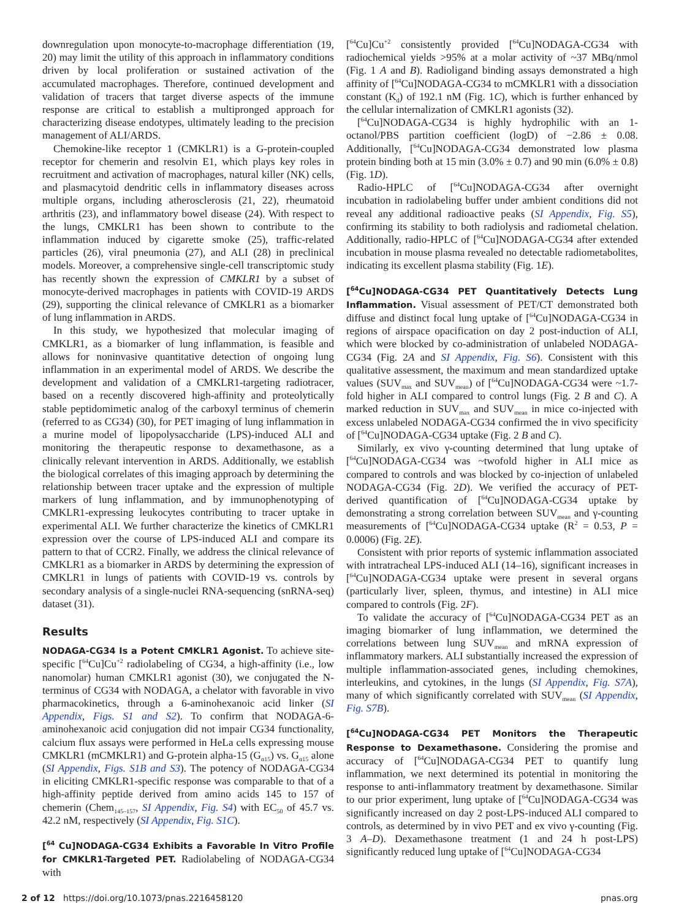downregulation upon monocyte-to-macrophage differentiation (19, 20) may limit the utility of this approach in inflammatory conditions driven by local proliferation or sustained activation of the accumulated macrophages. Therefore, continued development and validation of tracers that target diverse aspects of the immune response are critical to establish a multipronged approach for characterizing disease endotypes, ultimately leading to the precision management of ALI/ARDS.
Chemokine-like receptor 1 (CMKLR1) is a G-protein-coupled receptor for chemerin and resolvin E1, which plays key roles in recruitment and activation of macrophages, natural killer (NK) cells, and plasmacytoid dendritic cells in inflammatory diseases across multiple organs, including atherosclerosis (21, 22), rheumatoid arthritis (23), and inflammatory bowel disease (24). With respect to the lungs, CMKLR1 has been shown to contribute to the inflammation induced by cigarette smoke (25), traffic-related particles (26), viral pneumonia (27), and ALI (28) in preclinical models. Moreover, a comprehensive single-cell transcriptomic study has recently shown the expression of CMKLR1 by a subset of monocyte-derived macrophages in patients with COVID-19 ARDS (29), supporting the clinical relevance of CMKLR1 as a biomarker of lung inflammation in ARDS.
In this study, we hypothesized that molecular imaging of CMKLR1, as a biomarker of lung inflammation, is feasible and allows for noninvasive quantitative detection of ongoing lung inflammation in an experimental model of ARDS. We describe the development and validation of a CMKLR1-targeting radiotracer, based on a recently discovered high-affinity and proteolytically stable peptidomimetic analog of the carboxyl terminus of chemerin (referred to as CG34) (30), for PET imaging of lung inflammation in a murine model of lipopolysaccharide (LPS)-induced ALI and monitoring the therapeutic response to dexamethasone, as a clinically relevant intervention in ARDS. Additionally, we establish the biological correlates of this imaging approach by determining the relationship between tracer uptake and the expression of multiple markers of lung inflammation, and by immunophenotyping of CMKLR1-expressing leukocytes contributing to tracer uptake in experimental ALI. We further characterize the kinetics of CMKLR1 expression over the course of LPS-induced ALI and compare its pattern to that of CCR2. Finally, we address the clinical relevance of CMKLR1 as a biomarker in ARDS by determining the expression of CMKLR1 in lungs of patients with COVID-19 vs. controls by secondary analysis of a single-nuclei RNA-sequencing (snRNA-seq) dataset (31).
Results
NODAGA-CG34 Is a Potent CMKLR1 Agonist. To achieve site-specific [<sup>64</sup>Cu]Cu<sup>+2</sup> radiolabeling of CG34, a high-affinity (i.e., low nanomolar) human CMKLR1 agonist (30), we conjugated the N-terminus of CG34 with NODAGA, a chelator with favorable in vivo pharmacokinetics, through a 6-aminohexanoic acid linker (SI Appendix, Figs. S1 and S2). To confirm that NODAGA-6-aminohexanoic acid conjugation did not impair CG34 functionality, calcium flux assays were performed in HeLa cells expressing mouse CMKLR1 (mCMKLR1) and G-protein alpha-15 (G<sub>α15</sub>) vs. G<sub>α15</sub> alone (SI Appendix, Figs. S1B and S3). The potency of NODAGA-CG34 in eliciting CMKLR1-specific response was comparable to that of a high-affinity peptide derived from amino acids 145 to 157 of chemerin (Chem<sub>145–157</sub>, SI Appendix, Fig. S4) with EC<sub>50</sub> of 45.7 vs. 42.2 nM, respectively (SI Appendix, Fig. S1C).
[<sup>64</sup> Cu]NODAGA-CG34 Exhibits a Favorable In Vitro Profile for CMKLR1-Targeted PET. Radiolabeling of NODAGA-CG34 with
[<sup>64</sup>Cu]Cu<sup>+2</sup> consistently provided [<sup>64</sup>Cu]NODAGA-CG34 with radiochemical yields >95% at a molar activity of ~37 MBq/nmol (Fig. 1 A and B). Radioligand binding assays demonstrated a high affinity of [<sup>64</sup>Cu]NODAGA-CG34 to mCMKLR1 with a dissociation constant (K<sub>d</sub>) of 192.1 nM (Fig. 1C), which is further enhanced by the cellular internalization of CMKLR1 agonists (32).
[<sup>64</sup>Cu]NODAGA-CG34 is highly hydrophilic with an 1-octanol/PBS partition coefficient (logD) of −2.86 ± 0.08. Additionally, [<sup>64</sup>Cu]NODAGA-CG34 demonstrated low plasma protein binding both at 15 min (3.0% ± 0.7) and 90 min (6.0% ± 0.8) (Fig. 1D).
Radio-HPLC of [<sup>64</sup>Cu]NODAGA-CG34 after overnight incubation in radiolabeling buffer under ambient conditions did not reveal any additional radioactive peaks (SI Appendix, Fig. S5), confirming its stability to both radiolysis and radiometal chelation. Additionally, radio-HPLC of [<sup>64</sup>Cu]NODAGA-CG34 after extended incubation in mouse plasma revealed no detectable radiometabolites, indicating its excellent plasma stability (Fig. 1E).
[<sup>64</sup>Cu]NODAGA-CG34 PET Quantitatively Detects Lung Inflammation. Visual assessment of PET/CT demonstrated both diffuse and distinct focal lung uptake of [<sup>64</sup>Cu]NODAGA-CG34 in regions of airspace opacification on day 2 post-induction of ALI, which were blocked by co-administration of unlabeled NODAGA-CG34 (Fig. 2A and SI Appendix, Fig. S6). Consistent with this qualitative assessment, the maximum and mean standardized uptake values (SUV<sub>max</sub> and SUV<sub>mean</sub>) of [<sup>64</sup>Cu]NODAGA-CG34 were ~1.7-fold higher in ALI compared to control lungs (Fig. 2 B and C). A marked reduction in SUV<sub>max</sub> and SUV<sub>mean</sub> in mice co-injected with excess unlabeled NODAGA-CG34 confirmed the in vivo specificity of [<sup>64</sup>Cu]NODAGA-CG34 uptake (Fig. 2 B and C).
Similarly, ex vivo γ-counting determined that lung uptake of [<sup>64</sup>Cu]NODAGA-CG34 was ~twofold higher in ALI mice as compared to controls and was blocked by co-injection of unlabeled NODAGA-CG34 (Fig. 2D). We verified the accuracy of PET-derived quantification of [<sup>64</sup>Cu]NODAGA-CG34 uptake by demonstrating a strong correlation between SUV<sub>mean</sub> and γ-counting measurements of [<sup>64</sup>Cu]NODAGA-CG34 uptake (R<sup>2</sup> = 0.53, P = 0.0006) (Fig. 2E).
Consistent with prior reports of systemic inflammation associated with intratracheal LPS-induced ALI (14–16), significant increases in [<sup>64</sup>Cu]NODAGA-CG34 uptake were present in several organs (particularly liver, spleen, thymus, and intestine) in ALI mice compared to controls (Fig. 2F).
To validate the accuracy of [<sup>64</sup>Cu]NODAGA-CG34 PET as an imaging biomarker of lung inflammation, we determined the correlations between lung SUV<sub>mean</sub> and mRNA expression of inflammatory markers. ALI substantially increased the expression of multiple inflammation-associated genes, including chemokines, interleukins, and cytokines, in the lungs (SI Appendix, Fig. S7A), many of which significantly correlated with SUV<sub>mean</sub> (SI Appendix, Fig. S7B).
[<sup>64</sup>Cu]NODAGA-CG34 PET Monitors the Therapeutic Response to Dexamethasone. Considering the promise and accuracy of [<sup>64</sup>Cu]NODAGA-CG34 PET to quantify lung inflammation, we next determined its potential in monitoring the response to anti-inflammatory treatment by dexamethasone. Similar to our prior experiment, lung uptake of [<sup>64</sup>Cu]NODAGA-CG34 was significantly increased on day 2 post-LPS-induced ALI compared to controls, as determined by in vivo PET and ex vivo γ-counting (Fig. 3 A–D). Dexamethasone treatment (1 and 24 h post-LPS) significantly reduced lung uptake of [<sup>64</sup>Cu]NODAGA-CG34
2 of 12 https://doi.org/10.1073/pnas.2216458120 pnas.org